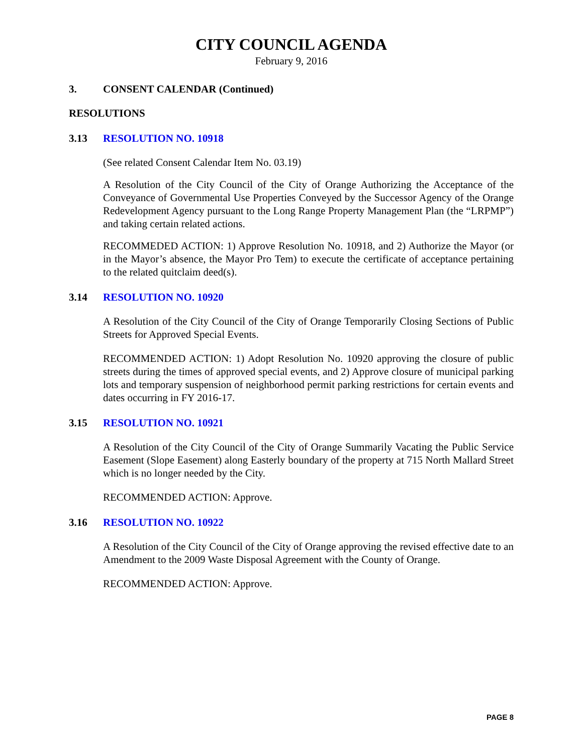CITY COUNCIL AGENDA
February 9, 2016
3. CONSENT CALENDAR (Continued)
RESOLUTIONS
3.13 RESOLUTION NO. 10918
(See related Consent Calendar Item No. 03.19)
A Resolution of the City Council of the City of Orange Authorizing the Acceptance of the Conveyance of Governmental Use Properties Conveyed by the Successor Agency of the Orange Redevelopment Agency pursuant to the Long Range Property Management Plan (the “LRPMP”) and taking certain related actions.
RECOMMEDED ACTION: 1) Approve Resolution No. 10918, and 2) Authorize the Mayor (or in the Mayor’s absence, the Mayor Pro Tem) to execute the certificate of acceptance pertaining to the related quitclaim deed(s).
3.14 RESOLUTION NO. 10920
A Resolution of the City Council of the City of Orange Temporarily Closing Sections of Public Streets for Approved Special Events.
RECOMMENDED ACTION: 1) Adopt Resolution No. 10920 approving the closure of public streets during the times of approved special events, and 2) Approve closure of municipal parking lots and temporary suspension of neighborhood permit parking restrictions for certain events and dates occurring in FY 2016-17.
3.15 RESOLUTION NO. 10921
A Resolution of the City Council of the City of Orange Summarily Vacating the Public Service Easement (Slope Easement) along Easterly boundary of the property at 715 North Mallard Street which is no longer needed by the City.
RECOMMENDED ACTION: Approve.
3.16 RESOLUTION NO. 10922
A Resolution of the City Council of the City of Orange approving the revised effective date to an Amendment to the 2009 Waste Disposal Agreement with the County of Orange.
RECOMMENDED ACTION: Approve.
PAGE 8